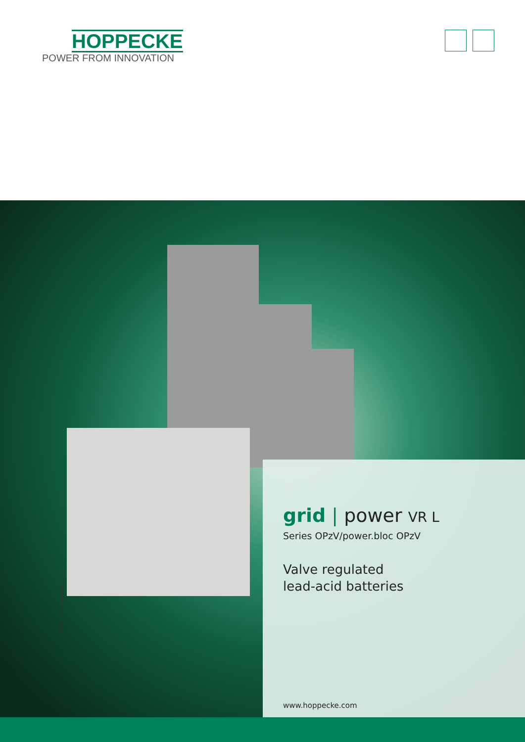HOPPECKE
POWER FROM INNOVATION
Similar to the illustration
grid | power VR L
Series OPzV/power.bloc OPzV
Valve regulated
lead-acid batteries
www.hoppecke.com